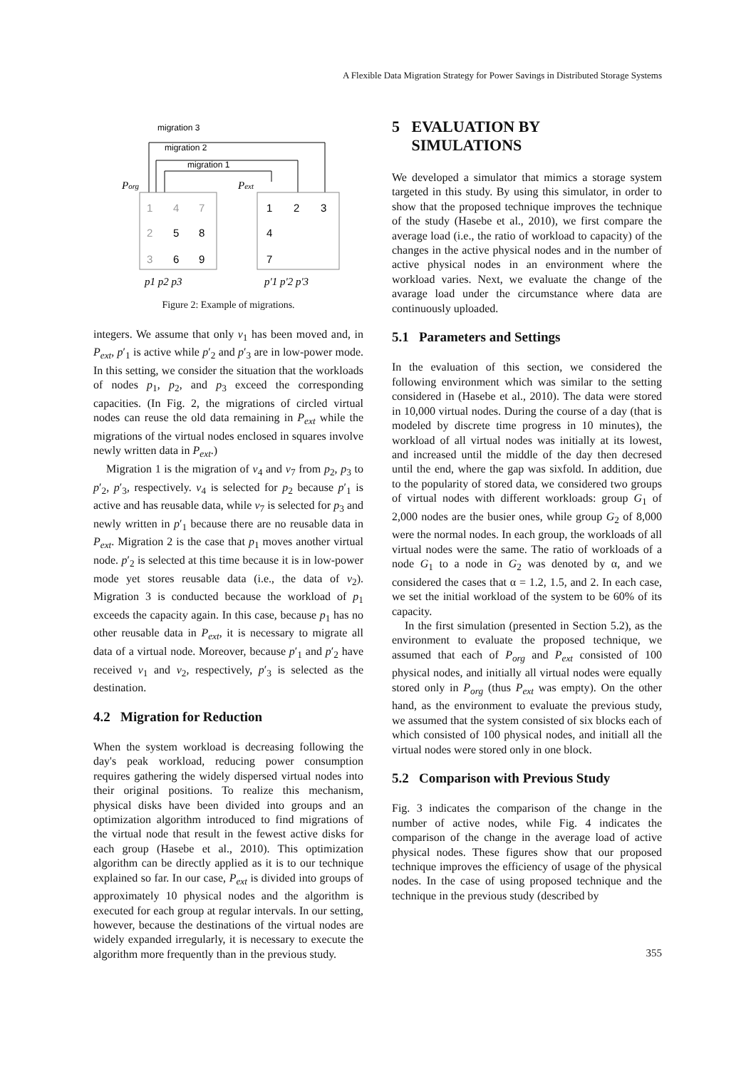A Flexible Data Migration Strategy for Power Savings in Distributed Storage Systems
migration 3
migration 2
migration 1
Porg
Pext
1
4
7
2
5
8
3
6
9
1
2
3
4
7
p1 p2 p3
p'1 p'2 p'3
Figure 2: Example of migrations.
integers. We assume that only v<sub>1</sub> has been moved and, in P<sub>ext</sub>, p′<sub>1</sub> is active while p′<sub>2</sub> and p′<sub>3</sub> are in low-power mode. In this setting, we consider the situation that the workloads of nodes p<sub>1</sub>, p<sub>2</sub>, and p<sub>3</sub> exceed the corresponding capacities. (In Fig. 2, the migrations of circled virtual nodes can reuse the old data remaining in P<sub>ext</sub> while the migrations of the virtual nodes enclosed in squares involve newly written data in P<sub>ext</sub>.)
Migration 1 is the migration of v<sub>4</sub> and v<sub>7</sub> from p<sub>2</sub>, p<sub>3</sub> to p′<sub>2</sub>, p′<sub>3</sub>, respectively. v<sub>4</sub> is selected for p<sub>2</sub> because p′<sub>1</sub> is active and has reusable data, while v<sub>7</sub> is selected for p<sub>3</sub> and newly written in p′<sub>1</sub> because there are no reusable data in P<sub>ext</sub>. Migration 2 is the case that p<sub>1</sub> moves another virtual node. p′<sub>2</sub> is selected at this time because it is in low-power mode yet stores reusable data (i.e., the data of v<sub>2</sub>). Migration 3 is conducted because the workload of p<sub>1</sub> exceeds the capacity again. In this case, because p<sub>1</sub> has no other reusable data in P<sub>ext</sub>, it is necessary to migrate all data of a virtual node. Moreover, because p′<sub>1</sub> and p′<sub>2</sub> have received v<sub>1</sub> and v<sub>2</sub>, respectively, p′<sub>3</sub> is selected as the destination.
4.2 Migration for Reduction
When the system workload is decreasing following the day's peak workload, reducing power consumption requires gathering the widely dispersed virtual nodes into their original positions. To realize this mechanism, physical disks have been divided into groups and an optimization algorithm introduced to find migrations of the virtual node that result in the fewest active disks for each group (Hasebe et al., 2010). This optimization algorithm can be directly applied as it is to our technique explained so far. In our case, P<sub>ext</sub> is divided into groups of approximately 10 physical nodes and the algorithm is executed for each group at regular intervals. In our setting, however, because the destinations of the virtual nodes are widely expanded irregularly, it is necessary to execute the algorithm more frequently than in the previous study.
5 EVALUATION BY
SIMULATIONS
We developed a simulator that mimics a storage system targeted in this study. By using this simulator, in order to show that the proposed technique improves the technique of the study (Hasebe et al., 2010), we first compare the average load (i.e., the ratio of workload to capacity) of the changes in the active physical nodes and in the number of active physical nodes in an environment where the workload varies. Next, we evaluate the change of the avarage load under the circumstance where data are continuously uploaded.
5.1 Parameters and Settings
In the evaluation of this section, we considered the following environment which was similar to the setting considered in (Hasebe et al., 2010). The data were stored in 10,000 virtual nodes. During the course of a day (that is modeled by discrete time progress in 10 minutes), the workload of all virtual nodes was initially at its lowest, and increased until the middle of the day then decresed until the end, where the gap was sixfold. In addition, due to the popularity of stored data, we considered two groups of virtual nodes with different workloads: group G<sub>1</sub> of 2,000 nodes are the busier ones, while group G<sub>2</sub> of 8,000 were the normal nodes. In each group, the workloads of all virtual nodes were the same. The ratio of workloads of a node G<sub>1</sub> to a node in G<sub>2</sub> was denoted by α, and we considered the cases that α = 1.2, 1.5, and 2. In each case, we set the initial workload of the system to be 60% of its capacity.
In the first simulation (presented in Section 5.2), as the environment to evaluate the proposed technique, we assumed that each of P<sub>org</sub> and P<sub>ext</sub> consisted of 100 physical nodes, and initially all virtual nodes were equally stored only in P<sub>org</sub> (thus P<sub>ext</sub> was empty). On the other hand, as the environment to evaluate the previous study, we assumed that the system consisted of six blocks each of which consisted of 100 physical nodes, and initiall all the virtual nodes were stored only in one block.
5.2 Comparison with Previous Study
Fig. 3 indicates the comparison of the change in the number of active nodes, while Fig. 4 indicates the comparison of the change in the average load of active physical nodes. These figures show that our proposed technique improves the efficiency of usage of the physical nodes. In the case of using proposed technique and the technique in the previous study (described by
355